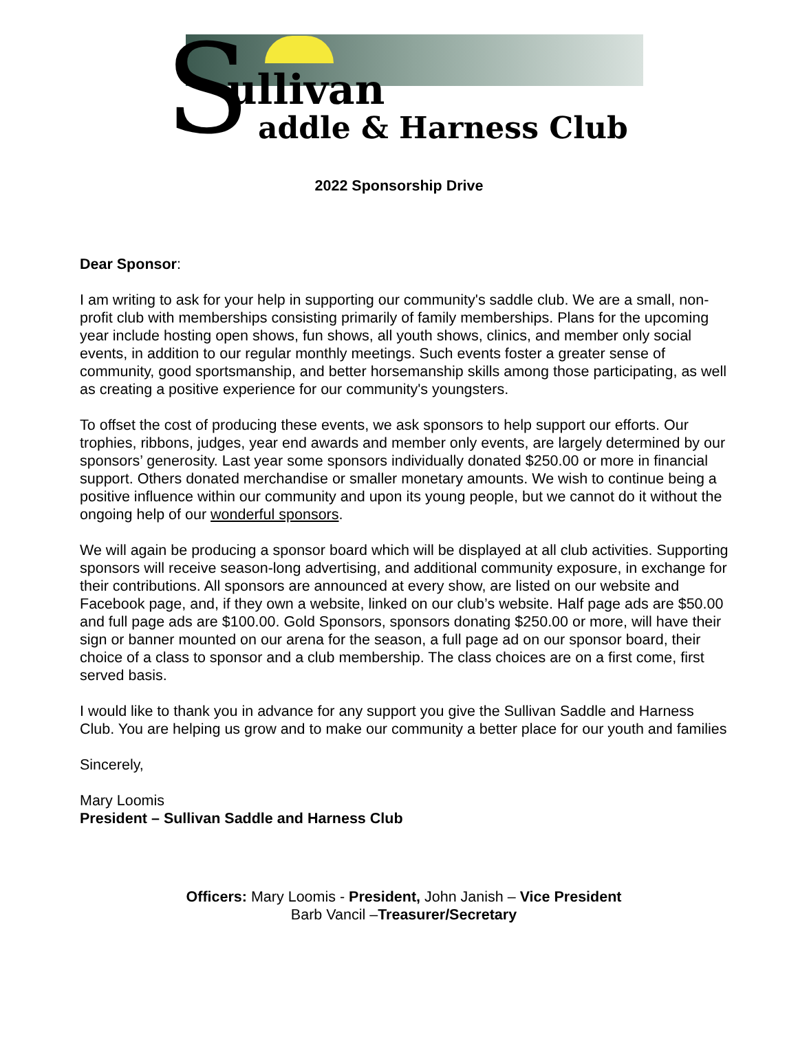S
ullivan
addle & Harness Club
2022 Sponsorship Drive
Dear Sponsor:
I am writing to ask for your help in supporting our community's saddle club. We are a small, non-profit club with memberships consisting primarily of family memberships. Plans for the upcoming year include hosting open shows, fun shows, all youth shows, clinics, and member only social events, in addition to our regular monthly meetings. Such events foster a greater sense of community, good sportsmanship, and better horsemanship skills among those participating, as well as creating a positive experience for our community's youngsters.
To offset the cost of producing these events, we ask sponsors to help support our efforts. Our trophies, ribbons, judges, year end awards and member only events, are largely determined by our sponsors’ generosity. Last year some sponsors individually donated $250.00 or more in financial support. Others donated merchandise or smaller monetary amounts. We wish to continue being a positive influence within our community and upon its young people, but we cannot do it without the ongoing help of our wonderful sponsors.
We will again be producing a sponsor board which will be displayed at all club activities. Supporting sponsors will receive season-long advertising, and additional community exposure, in exchange for their contributions. All sponsors are announced at every show, are listed on our website and Facebook page, and, if they own a website, linked on our club’s website. Half page ads are $50.00 and full page ads are $100.00. Gold Sponsors, sponsors donating $250.00 or more, will have their sign or banner mounted on our arena for the season, a full page ad on our sponsor board, their choice of a class to sponsor and a club membership. The class choices are on a first come, first served basis.
I would like to thank you in advance for any support you give the Sullivan Saddle and Harness Club. You are helping us grow and to make our community a better place for our youth and families
Sincerely,
Mary Loomis
President – Sullivan Saddle and Harness Club
Officers: Mary Loomis - President, John Janish – Vice President
Barb Vancil –Treasurer/Secretary